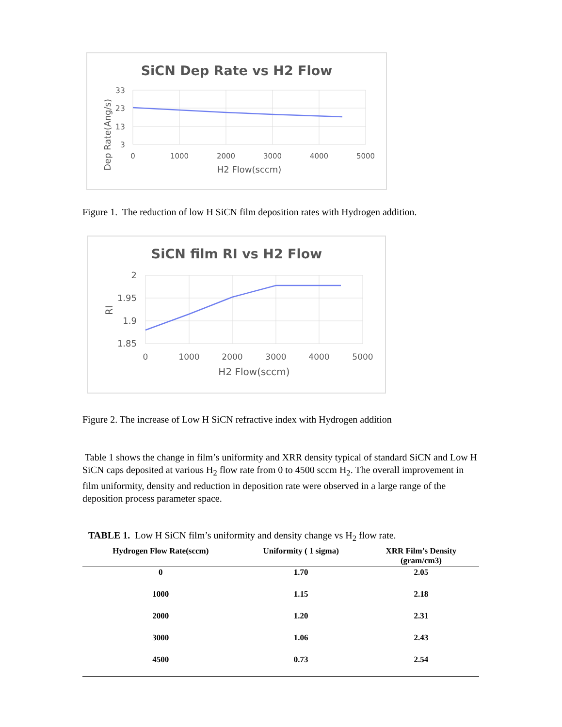SiCN Dep Rate vs H2 Flow
33
23
13
3
0
1000
2000
3000
4000
5000
H2 Flow(sccm)
Dep Rate(Ang/s)
Figure 1. The reduction of low H SiCN film deposition rates with Hydrogen addition.
SiCN film RI vs H2 Flow
2
1.95
1.9
1.85
0
1000
2000
3000
4000
5000
H2 Flow(sccm)
RI
Figure 2. The increase of Low H SiCN refractive index with Hydrogen addition
Table 1 shows the change in film’s uniformity and XRR density typical of standard SiCN and Low H SiCN caps deposited at various H<sub>2</sub> flow rate from 0 to 4500 sccm H<sub>2</sub>. The overall improvement in film uniformity, density and reduction in deposition rate were observed in a large range of the deposition process parameter space.
TABLE 1. Low H SiCN film’s uniformity and density change vs H<sub>2</sub> flow rate.
| Hydrogen Flow Rate(sccm) | Uniformity ( 1 sigma) | XRR Film’s Density (gram/cm3) |
| --- | --- | --- |
| 0 | 1.70 | 2.05 |
| 1000 | 1.15 | 2.18 |
| 2000 | 1.20 | 2.31 |
| 3000 | 1.06 | 2.43 |
| 4500 | 0.73 | 2.54 |